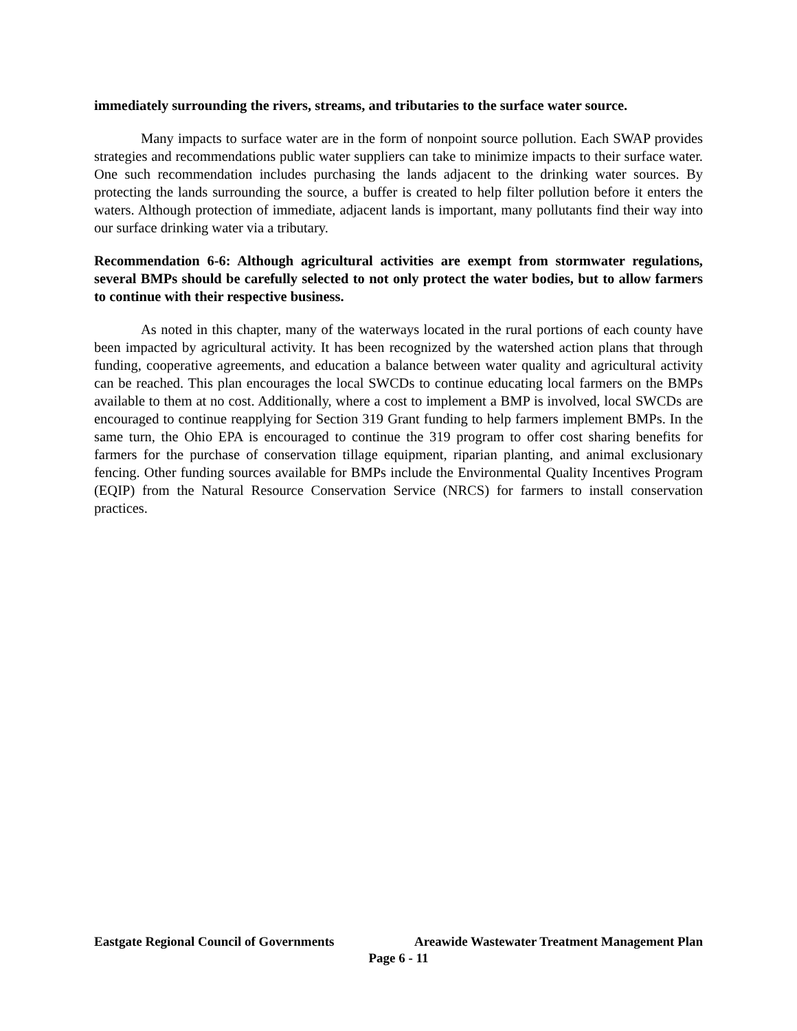immediately surrounding the rivers, streams, and tributaries to the surface water source.
Many impacts to surface water are in the form of nonpoint source pollution. Each SWAP provides strategies and recommendations public water suppliers can take to minimize impacts to their surface water. One such recommendation includes purchasing the lands adjacent to the drinking water sources. By protecting the lands surrounding the source, a buffer is created to help filter pollution before it enters the waters. Although protection of immediate, adjacent lands is important, many pollutants find their way into our surface drinking water via a tributary.
Recommendation 6-6: Although agricultural activities are exempt from stormwater regulations, several BMPs should be carefully selected to not only protect the water bodies, but to allow farmers to continue with their respective business.
As noted in this chapter, many of the waterways located in the rural portions of each county have been impacted by agricultural activity. It has been recognized by the watershed action plans that through funding, cooperative agreements, and education a balance between water quality and agricultural activity can be reached. This plan encourages the local SWCDs to continue educating local farmers on the BMPs available to them at no cost. Additionally, where a cost to implement a BMP is involved, local SWCDs are encouraged to continue reapplying for Section 319 Grant funding to help farmers implement BMPs. In the same turn, the Ohio EPA is encouraged to continue the 319 program to offer cost sharing benefits for farmers for the purchase of conservation tillage equipment, riparian planting, and animal exclusionary fencing. Other funding sources available for BMPs include the Environmental Quality Incentives Program (EQIP) from the Natural Resource Conservation Service (NRCS) for farmers to install conservation practices.
Eastgate Regional Council of Governments Areawide Wastewater Treatment Management Plan
Page 6 - 11